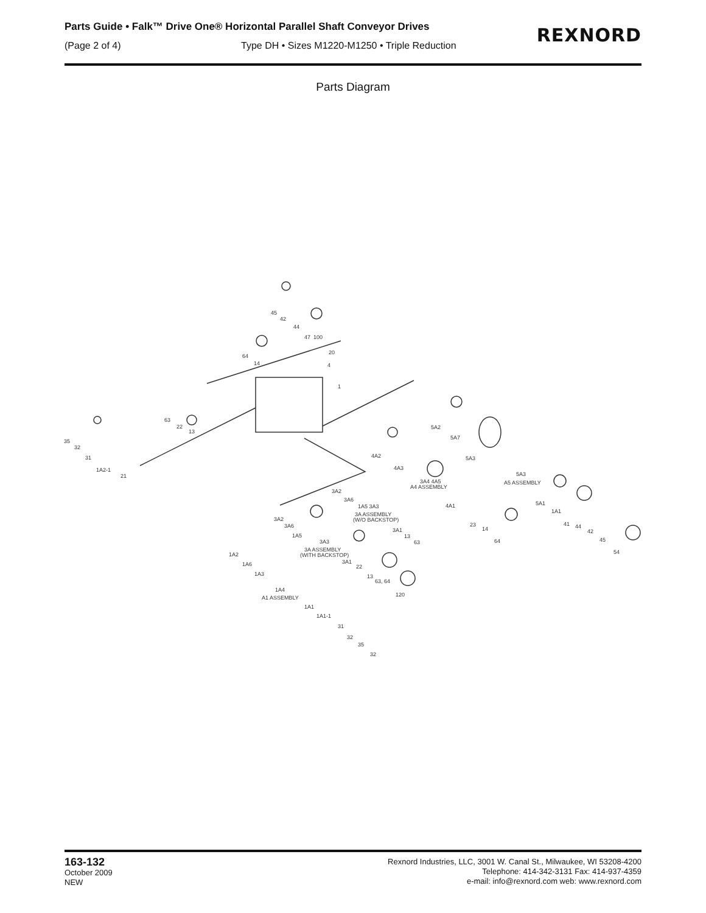Parts Guide • Falk™ Drive One® Horizontal Parallel Shaft Conveyor Drives
(Page 2 of 4) Type DH • Sizes M1220-M1250 • Triple Reduction
REXNORD
Parts Diagram
45
42
44
47
100
64
14
20
4
1
63
22
13
35
32
31
1A2-1
21
5A2
5A7
5A3
4A2
4A3
5A3
A5 ASSEMBLY
3A4 4A5
A4 ASSEMBLY
4A1
5A1
1A1
41
44
42
45
54
23
14
64
3A2
3A6
1A5 3A3
3A ASSEMBLY
(W/O BACKSTOP)
3A1
13
63
3A2
3A6
1A5
3A3
3A ASSEMBLY
(WITH BACKSTOP)
3A1
22
13
63, 64
120
1A2
1A6
1A3
1A4
A1 ASSEMBLY
1A1
1A1-1
31
32
35
32
163-132
October 2009
NEW
Rexnord Industries, LLC, 3001 W. Canal St., Milwaukee, WI 53208-4200
Telephone: 414-342-3131 Fax: 414-937-4359
e-mail: info@rexnord.com web: www.rexnord.com